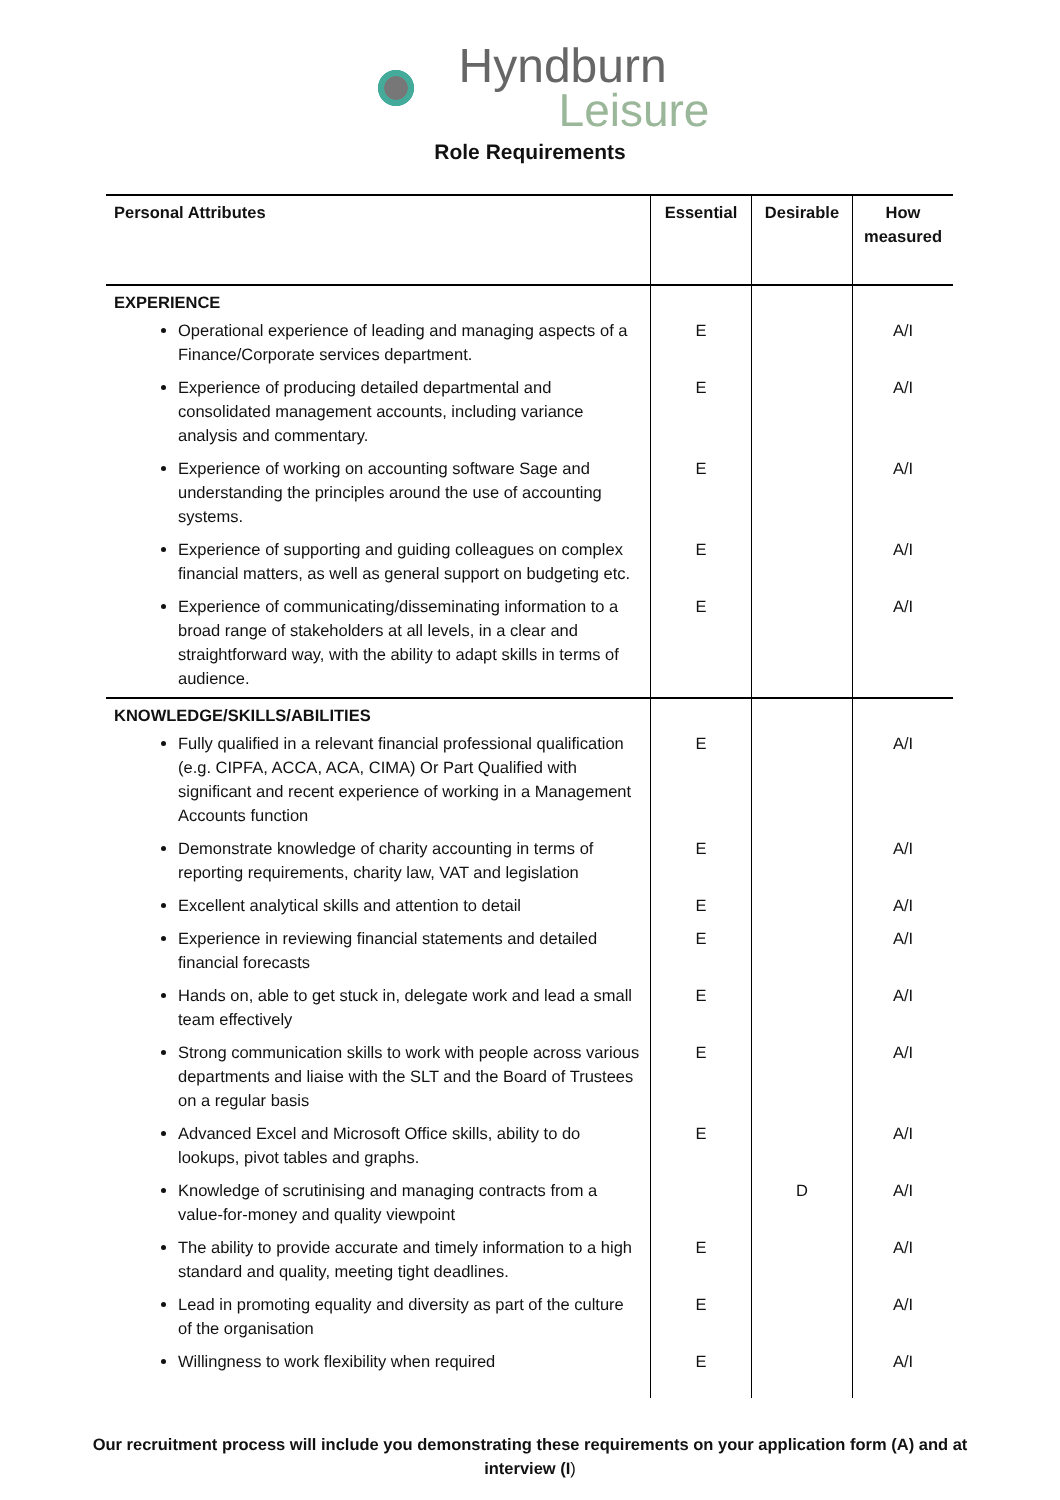Hyndburn
Leisure
Role Requirements
| Personal Attributes | Essential | Desirable | How measured |
| --- | --- | --- | --- |
| EXPERIENCE | | | |
| Operational experience of leading and managing aspects of a Finance/Corporate services department. | E | | A/I |
| Experience of producing detailed departmental and consolidated management accounts, including variance analysis and commentary. | E | | A/I |
| Experience of working on accounting software Sage and understanding the principles around the use of accounting systems. | E | | A/I |
| Experience of supporting and guiding colleagues on complex financial matters, as well as general support on budgeting etc. | E | | A/I |
| Experience of communicating/disseminating information to a broad range of stakeholders at all levels, in a clear and straightforward way, with the ability to adapt skills in terms of audience. | E | | A/I |
| KNOWLEDGE/SKILLS/ABILITIES | | | |
| Fully qualified in a relevant financial professional qualification (e.g. CIPFA, ACCA, ACA, CIMA) Or Part Qualified with significant and recent experience of working in a Management Accounts function | E | | A/I |
| Demonstrate knowledge of charity accounting in terms of reporting requirements, charity law, VAT and legislation | E | | A/I |
| Excellent analytical skills and attention to detail | E | | A/I |
| Experience in reviewing financial statements and detailed financial forecasts | E | | A/I |
| Hands on, able to get stuck in, delegate work and lead a small team effectively | E | | A/I |
| Strong communication skills to work with people across various departments and liaise with the SLT and the Board of Trustees on a regular basis | E | | A/I |
| Advanced Excel and Microsoft Office skills, ability to do lookups, pivot tables and graphs. | E | | A/I |
| Knowledge of scrutinising and managing contracts from a value-for-money and quality viewpoint | | D | A/I |
| The ability to provide accurate and timely information to a high standard and quality, meeting tight deadlines. | E | | A/I |
| Lead in promoting equality and diversity as part of the culture of the organisation | E | | A/I |
| Willingness to work flexibility when required | E | | A/I |
Our recruitment process will include you demonstrating these requirements on your application form (A) and at interview (I)